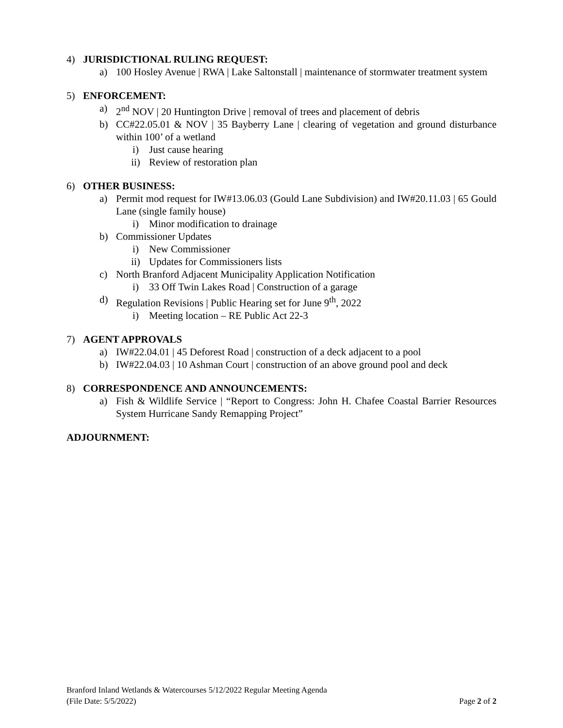4) JURISDICTIONAL RULING REQUEST:
a) 100 Hosley Avenue | RWA | Lake Saltonstall | maintenance of stormwater treatment system
5) ENFORCEMENT:
a) 2<sup>nd</sup> NOV | 20 Huntington Drive | removal of trees and placement of debris
b) CC#22.05.01 & NOV | 35 Bayberry Lane | clearing of vegetation and ground disturbance within 100’ of a wetland
i) Just cause hearing
ii) Review of restoration plan
6) OTHER BUSINESS:
a) Permit mod request for IW#13.06.03 (Gould Lane Subdivision) and IW#20.11.03 | 65 Gould Lane (single family house)
i) Minor modification to drainage
b) Commissioner Updates
i) New Commissioner
ii) Updates for Commissioners lists
c) North Branford Adjacent Municipality Application Notification
i) 33 Off Twin Lakes Road | Construction of a garage
d) Regulation Revisions | Public Hearing set for June 9<sup>th</sup>, 2022
i) Meeting location – RE Public Act 22-3
7) AGENT APPROVALS
a) IW#22.04.01 | 45 Deforest Road | construction of a deck adjacent to a pool
b) IW#22.04.03 | 10 Ashman Court | construction of an above ground pool and deck
8) CORRESPONDENCE AND ANNOUNCEMENTS:
a) Fish & Wildlife Service | “Report to Congress: John H. Chafee Coastal Barrier Resources System Hurricane Sandy Remapping Project”
ADJOURNMENT:
Branford Inland Wetlands & Watercourses 5/12/2022 Regular Meeting Agenda
(File Date: 5/5/2022) Page 2 of 2